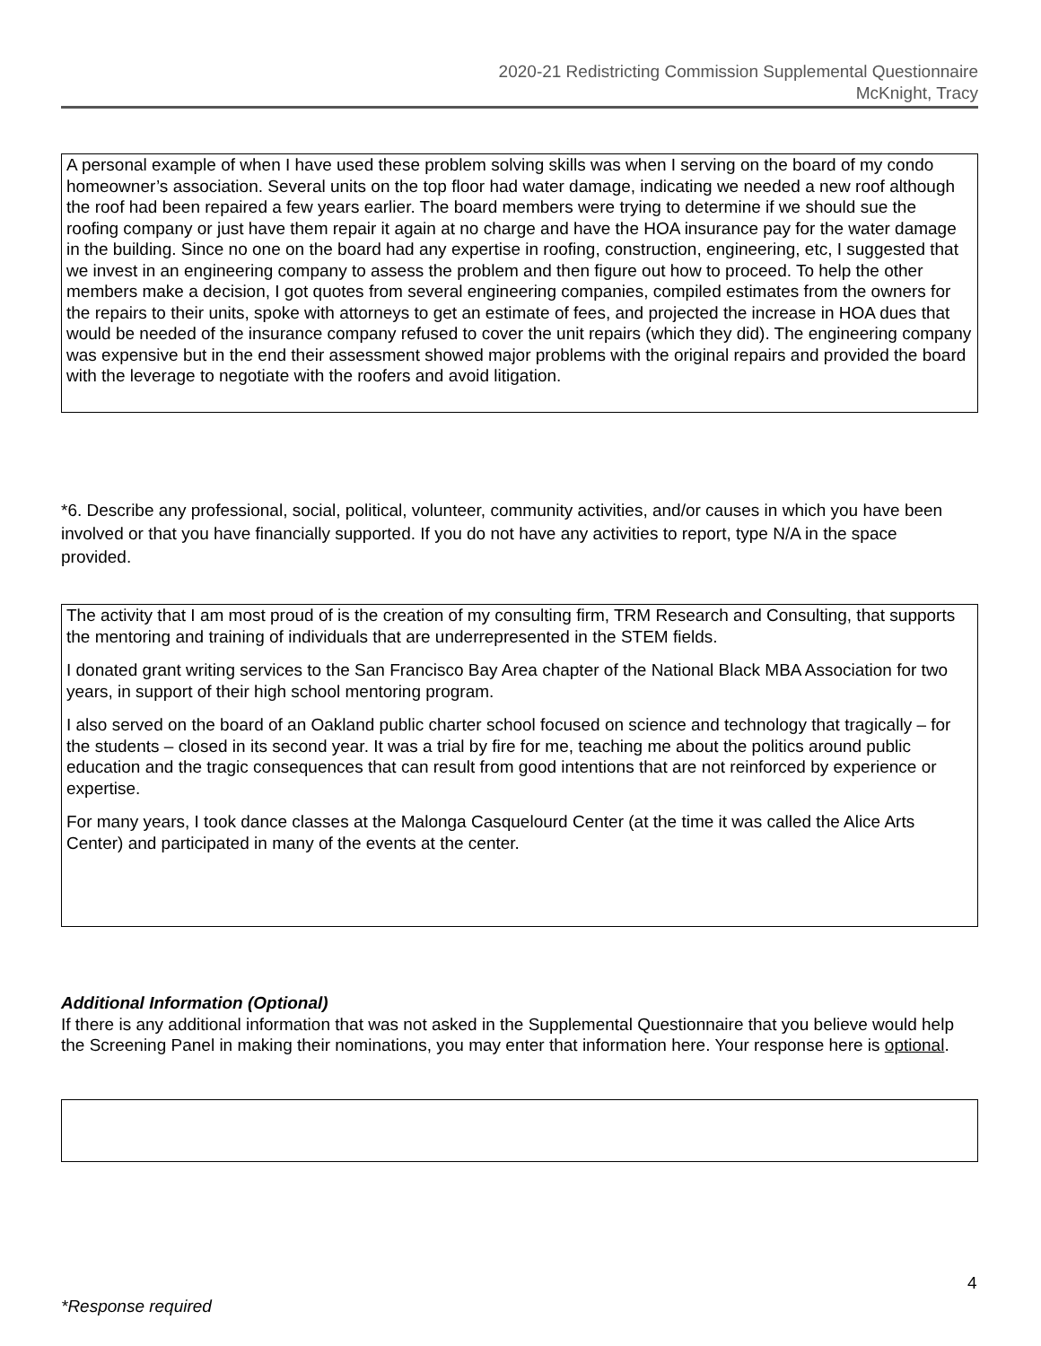2020-21 Redistricting Commission Supplemental Questionnaire
McKnight, Tracy
A personal example of when I have used these problem solving skills was when I serving on the board of my condo homeowner’s association. Several units on the top floor had water damage, indicating we needed a new roof although the roof had been repaired a few years earlier. The board members were trying to determine if we should sue the roofing company or just have them repair it again at no charge and have the HOA insurance pay for the water damage in the building. Since no one on the board had any expertise in roofing, construction, engineering, etc, I suggested that we invest in an engineering company to assess the problem and then figure out how to proceed. To help the other members make a decision, I got quotes from several engineering companies, compiled estimates from the owners for the repairs to their units, spoke with attorneys to get an estimate of fees, and projected the increase in HOA dues that would be needed of the insurance company refused to cover the unit repairs (which they did). The engineering company was expensive but in the end their assessment showed major problems with the original repairs and provided the board with the leverage to negotiate with the roofers and avoid litigation.
*6. Describe any professional, social, political, volunteer, community activities, and/or causes in which you have been involved or that you have financially supported. If you do not have any activities to report, type N/A in the space provided.
The activity that I am most proud of is the creation of my consulting firm, TRM Research and Consulting, that supports the mentoring and training of individuals that are underrepresented in the STEM fields.
I donated grant writing services to the San Francisco Bay Area chapter of the National Black MBA Association for two years, in support of their high school mentoring program.
I also served on the board of an Oakland public charter school focused on science and technology that tragically – for the students – closed in its second year. It was a trial by fire for me, teaching me about the politics around public education and the tragic consequences that can result from good intentions that are not reinforced by experience or expertise.
For many years, I took dance classes at the Malonga Casquelourd Center (at the time it was called the Alice Arts Center) and participated in many of the events at the center.
Additional Information (Optional)
If there is any additional information that was not asked in the Supplemental Questionnaire that you believe would help the Screening Panel in making their nominations, you may enter that information here. Your response here is optional.
4
*Response required